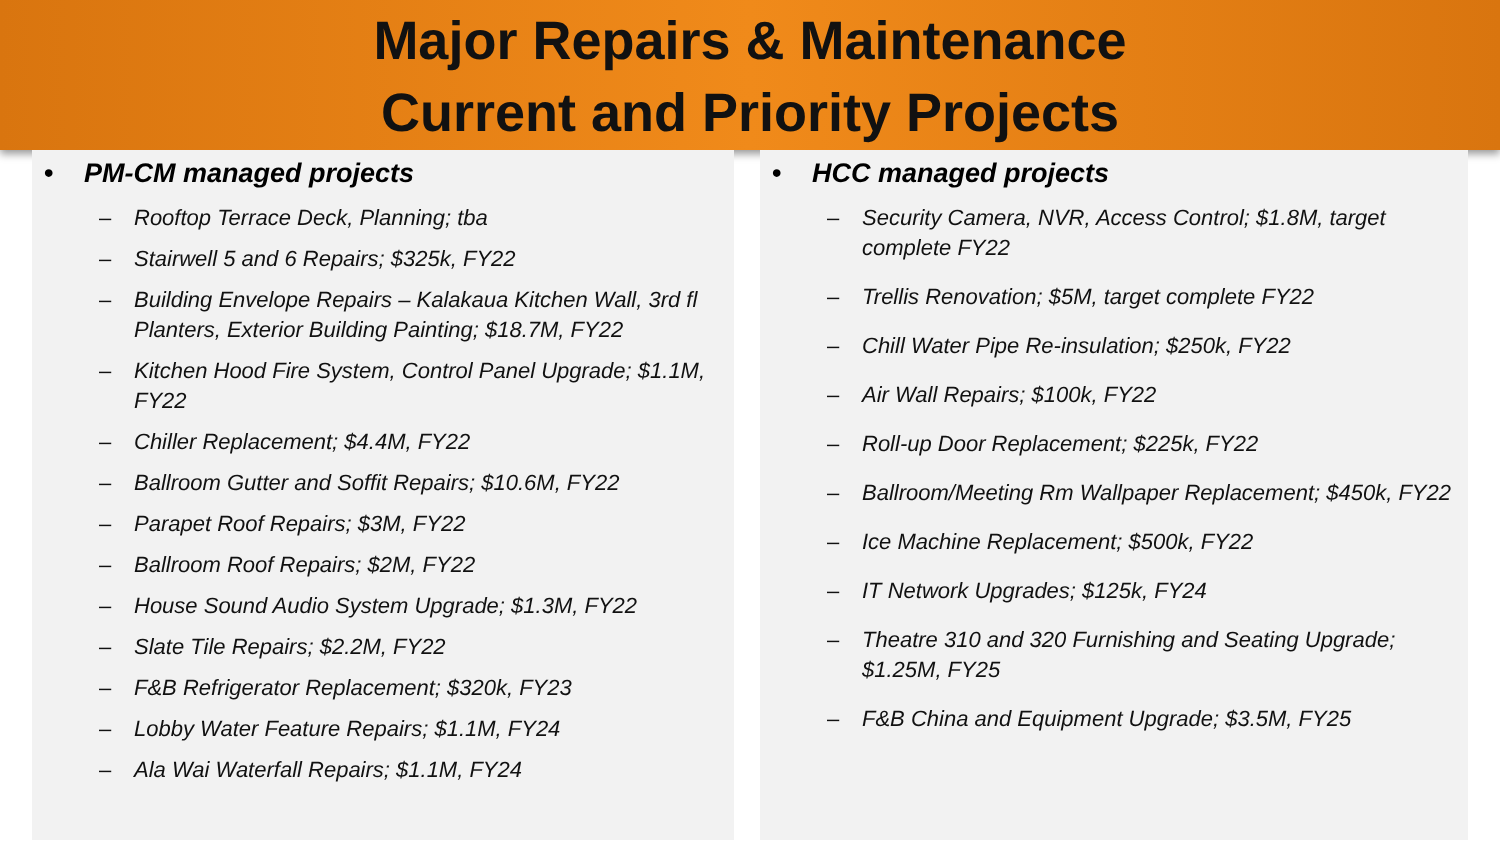Major Repairs & Maintenance
Current and Priority Projects
• PM-CM managed projects
– Rooftop Terrace Deck, Planning; tba
– Stairwell 5 and 6 Repairs; $325k, FY22
– Building Envelope Repairs – Kalakaua Kitchen Wall, 3rd fl Planters, Exterior Building Painting; $18.7M, FY22
– Kitchen Hood Fire System, Control Panel Upgrade; $1.1M, FY22
– Chiller Replacement; $4.4M, FY22
– Ballroom Gutter and Soffit Repairs; $10.6M, FY22
– Parapet Roof Repairs; $3M, FY22
– Ballroom Roof Repairs; $2M, FY22
– House Sound Audio System Upgrade; $1.3M, FY22
– Slate Tile Repairs; $2.2M, FY22
– F&B Refrigerator Replacement; $320k, FY23
– Lobby Water Feature Repairs; $1.1M, FY24
– Ala Wai Waterfall Repairs; $1.1M, FY24
• HCC managed projects
– Security Camera, NVR, Access Control; $1.8M, target complete FY22
– Trellis Renovation; $5M, target complete FY22
– Chill Water Pipe Re-insulation; $250k, FY22
– Air Wall Repairs; $100k, FY22
– Roll-up Door Replacement; $225k, FY22
– Ballroom/Meeting Rm Wallpaper Replacement; $450k, FY22
– Ice Machine Replacement; $500k, FY22
– IT Network Upgrades; $125k, FY24
– Theatre 310 and 320 Furnishing and Seating Upgrade; $1.25M, FY25
– F&B China and Equipment Upgrade; $3.5M, FY25